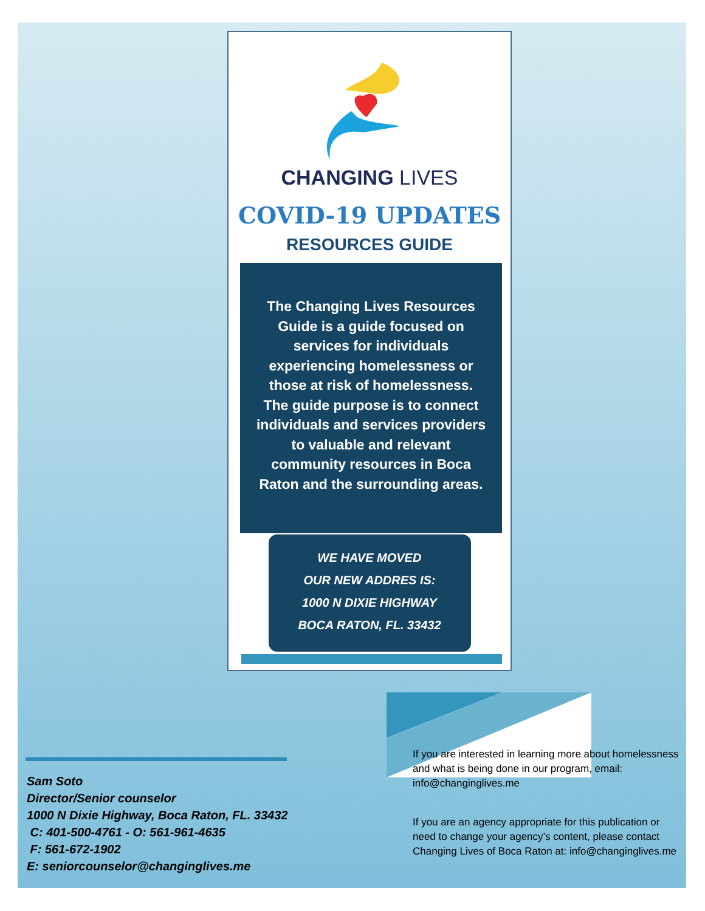CHANGING LIVES
COVID-19 UPDATES
RESOURCES GUIDE
The Changing Lives Resources Guide is a guide focused on services for individuals experiencing homelessness or those at risk of homelessness. The guide purpose is to connect individuals and services providers to valuable and relevant community resources in Boca Raton and the surrounding areas.
WE HAVE MOVED
OUR NEW ADDRES IS:
1000 N DIXIE HIGHWAY
BOCA RATON, FL. 33432
Sam Soto
Director/Senior counselor
1000 N Dixie Highway, Boca Raton, FL. 33432
C: 401-500-4761 - O: 561-961-4635
F: 561-672-1902
E: seniorcounselor@changinglives.me
If you are interested in learning more about homelessness and what is being done in our program, email: info@changinglives.me
If you are an agency appropriate for this publication or need to change your agency’s content, please contact Changing Lives of Boca Raton at: info@changinglives.me